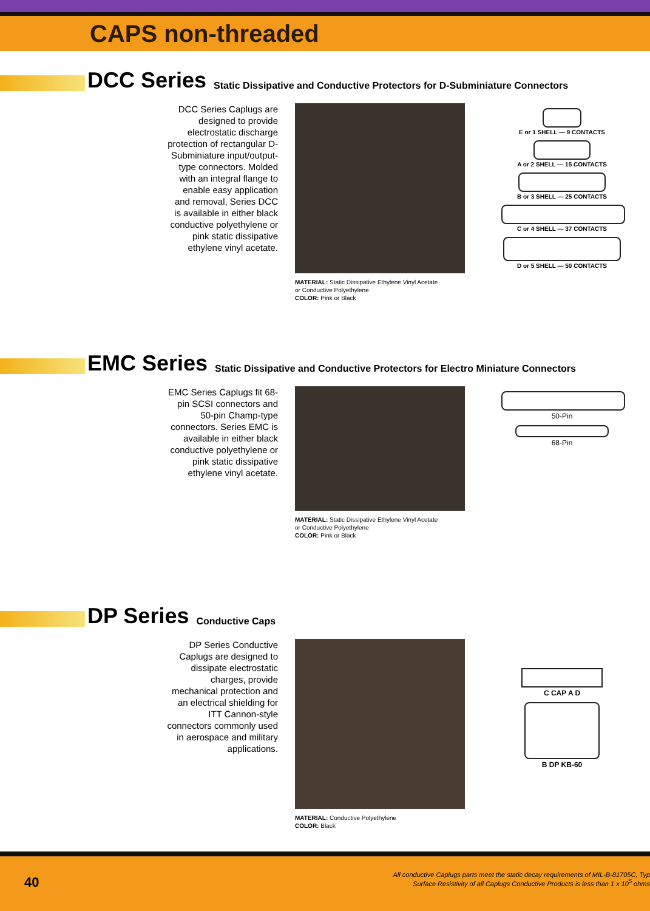CAPS non-threaded
DCC Series
Static Dissipative and Conductive Protectors for D-Subminiature Connectors
DCC Series Caplugs are designed to provide electrostatic discharge protection of rectangular D-Subminiature input/output-type connectors. Molded with an integral flange to enable easy application and removal, Series DCC is available in either black conductive polyethylene or pink static dissipative ethylene vinyl acetate.
MATERIAL: Static Dissipative Ethylene Vinyl Acetate
or Conductive Polyethylene
COLOR: Pink or Black
E or 1 SHELL — 9 CONTACTS
A or 2 SHELL — 15 CONTACTS
B or 3 SHELL — 25 CONTACTS
C or 4 SHELL — 37 CONTACTS
D or 5 SHELL — 50 CONTACTS
EMC Series
Static Dissipative and Conductive Protectors for Electro Miniature Connectors
EMC Series Caplugs fit 68-pin SCSI connectors and 50-pin Champ-type connectors. Series EMC is available in either black conductive polyethylene or pink static dissipative ethylene vinyl acetate.
MATERIAL: Static Dissipative Ethylene Vinyl Acetate
or Conductive Polyethylene
COLOR: Pink or Black
50-Pin
68-Pin
DP Series
Conductive Caps
DP Series Conductive Caplugs are designed to dissipate electrostatic charges, provide mechanical protection and an electrical shielding for ITT Cannon-style connectors commonly used in aerospace and military applications.
MATERIAL: Conductive Polyethylene
COLOR: Black
C CAP A D
B DP KB-60
40
All conductive Caplugs parts meet the static decay requirements of MIL-B-81705C, Typ
Surface Resistivity of all Caplugs Conductive Products is less than 1 x 10<sup>5</sup> ohms